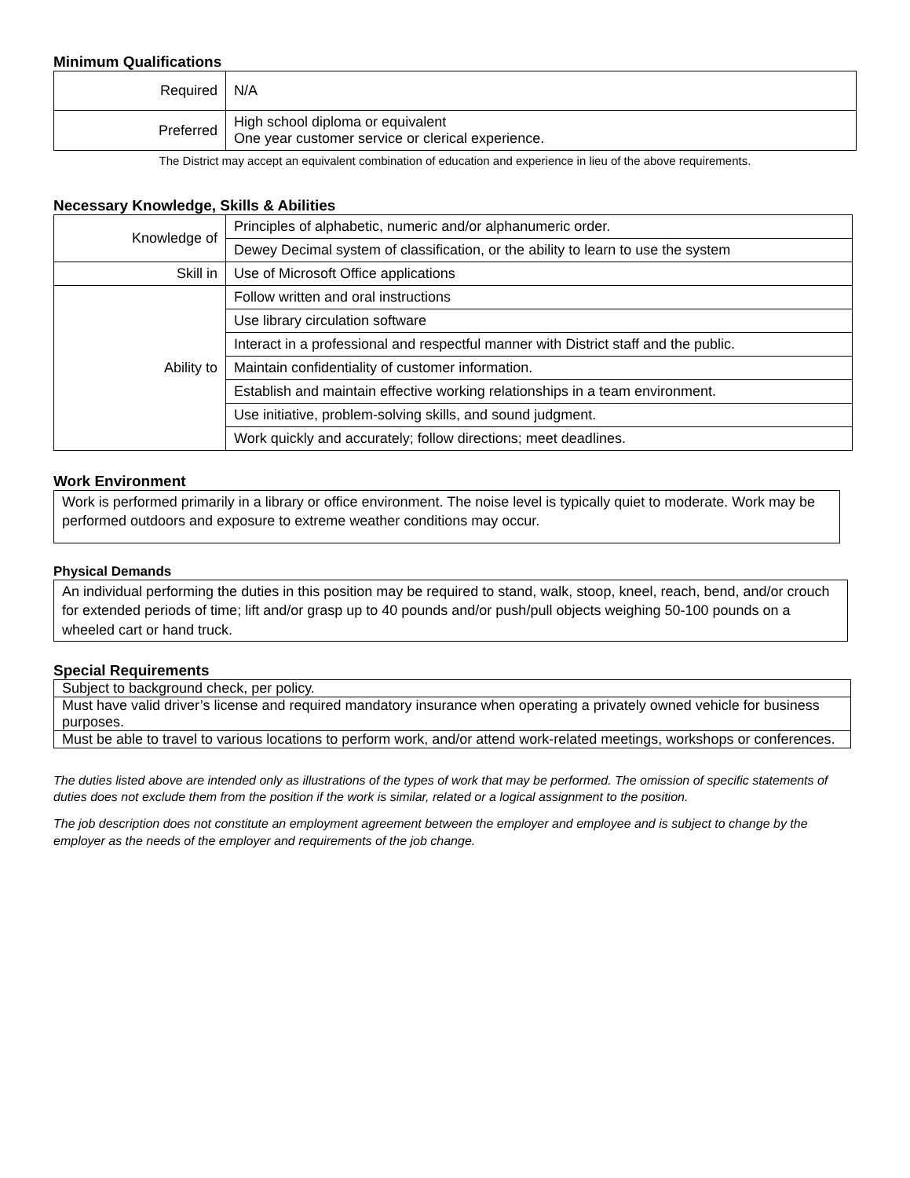Minimum Qualifications
| Required | N/A |
| Preferred | High school diploma or equivalent One year customer service or clerical experience. |
The District may accept an equivalent combination of education and experience in lieu of the above requirements.
Necessary Knowledge, Skills & Abilities
| Knowledge of | Principles of alphabetic, numeric and/or alphanumeric order. |
| | Dewey Decimal system of classification, or the ability to learn to use the system |
| Skill in | Use of Microsoft Office applications |
| Ability to | Follow written and oral instructions |
| | Use library circulation software |
| | Interact in a professional and respectful manner with District staff and the public. |
| | Maintain confidentiality of customer information. |
| | Establish and maintain effective working relationships in a team environment. |
| | Use initiative, problem-solving skills, and sound judgment. |
| | Work quickly and accurately; follow directions; meet deadlines. |
Work Environment
Work is performed primarily in a library or office environment. The noise level is typically quiet to moderate. Work may be performed outdoors and exposure to extreme weather conditions may occur.
Physical Demands
An individual performing the duties in this position may be required to stand, walk, stoop, kneel, reach, bend, and/or crouch for extended periods of time; lift and/or grasp up to 40 pounds and/or push/pull objects weighing 50-100 pounds on a wheeled cart or hand truck.
Special Requirements
| Subject to background check, per policy. |
| Must have valid driver’s license and required mandatory insurance when operating a privately owned vehicle for business purposes. |
| Must be able to travel to various locations to perform work, and/or attend work-related meetings, workshops or conferences. |
The duties listed above are intended only as illustrations of the types of work that may be performed. The omission of specific statements of duties does not exclude them from the position if the work is similar, related or a logical assignment to the position.
The job description does not constitute an employment agreement between the employer and employee and is subject to change by the employer as the needs of the employer and requirements of the job change.